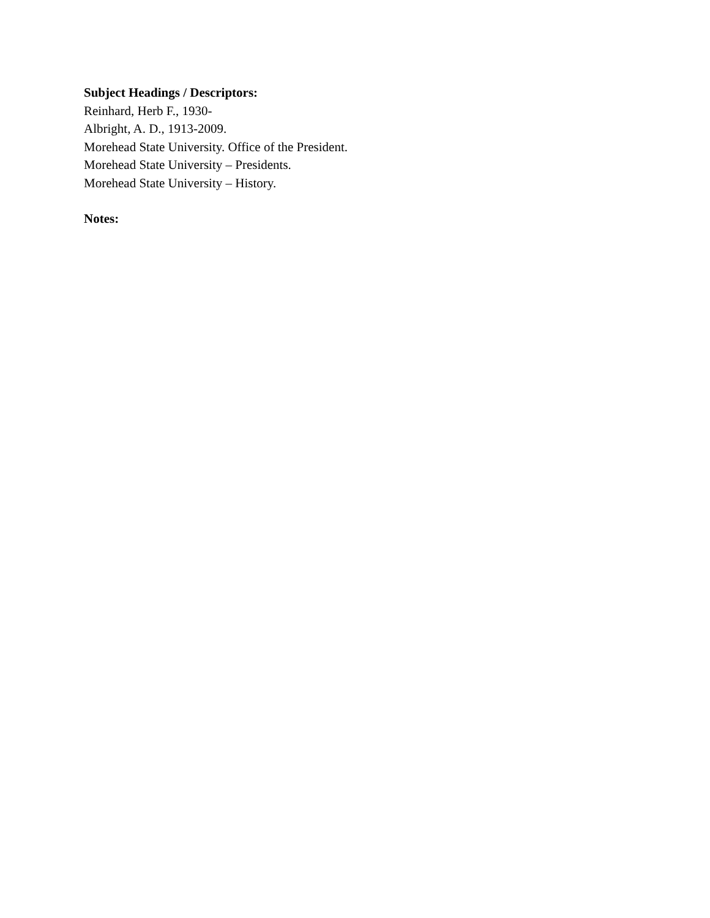Subject Headings / Descriptors:
Reinhard, Herb F., 1930-
Albright, A. D., 1913-2009.
Morehead State University. Office of the President.
Morehead State University – Presidents.
Morehead State University – History.
Notes: